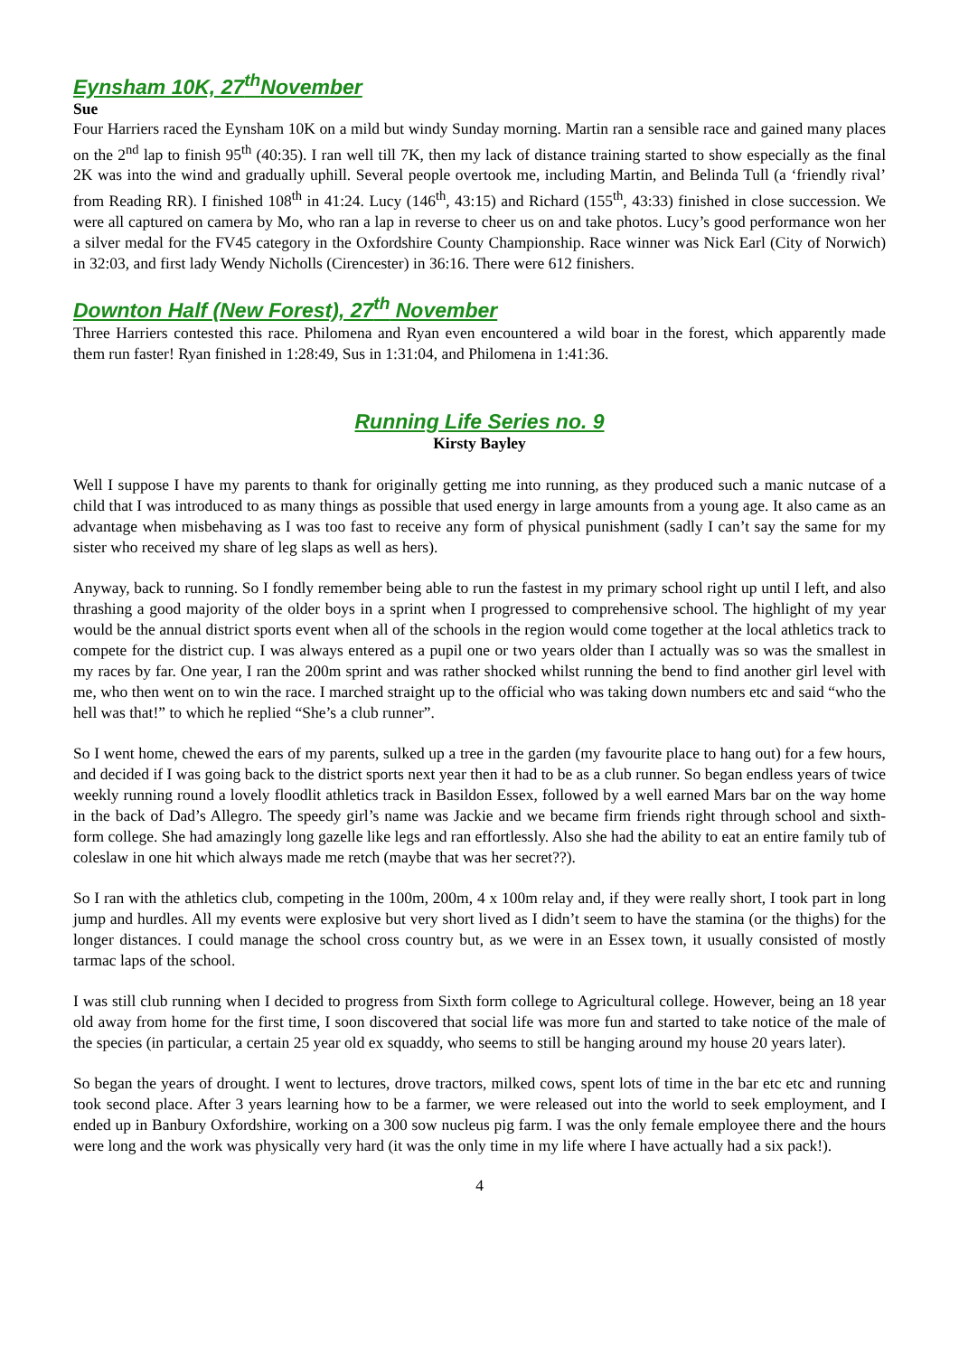Eynsham 10K, 27<sup>th</sup>November
Sue
Four Harriers raced the Eynsham 10K on a mild but windy Sunday morning. Martin ran a sensible race and gained many places on the 2<sup>nd</sup> lap to finish 95<sup>th</sup> (40:35). I ran well till 7K, then my lack of distance training started to show especially as the final 2K was into the wind and gradually uphill. Several people overtook me, including Martin, and Belinda Tull (a ‘friendly rival’ from Reading RR). I finished 108<sup>th</sup> in 41:24. Lucy (146<sup>th</sup>, 43:15) and Richard (155<sup>th</sup>, 43:33) finished in close succession. We were all captured on camera by Mo, who ran a lap in reverse to cheer us on and take photos. Lucy’s good performance won her a silver medal for the FV45 category in the Oxfordshire County Championship. Race winner was Nick Earl (City of Norwich) in 32:03, and first lady Wendy Nicholls (Cirencester) in 36:16. There were 612 finishers.
Downton Half (New Forest), 27<sup>th</sup> November
Three Harriers contested this race. Philomena and Ryan even encountered a wild boar in the forest, which apparently made them run faster! Ryan finished in 1:28:49, Sus in 1:31:04, and Philomena in 1:41:36.
Running Life Series no. 9
Kirsty Bayley
Well I suppose I have my parents to thank for originally getting me into running, as they produced such a manic nutcase of a child that I was introduced to as many things as possible that used energy in large amounts from a young age. It also came as an advantage when misbehaving as I was too fast to receive any form of physical punishment (sadly I can’t say the same for my sister who received my share of leg slaps as well as hers).
Anyway, back to running. So I fondly remember being able to run the fastest in my primary school right up until I left, and also thrashing a good majority of the older boys in a sprint when I progressed to comprehensive school. The highlight of my year would be the annual district sports event when all of the schools in the region would come together at the local athletics track to compete for the district cup. I was always entered as a pupil one or two years older than I actually was so was the smallest in my races by far. One year, I ran the 200m sprint and was rather shocked whilst running the bend to find another girl level with me, who then went on to win the race. I marched straight up to the official who was taking down numbers etc and said “who the hell was that!” to which he replied “She’s a club runner”.
So I went home, chewed the ears of my parents, sulked up a tree in the garden (my favourite place to hang out) for a few hours, and decided if I was going back to the district sports next year then it had to be as a club runner. So began endless years of twice weekly running round a lovely floodlit athletics track in Basildon Essex, followed by a well earned Mars bar on the way home in the back of Dad’s Allegro. The speedy girl’s name was Jackie and we became firm friends right through school and sixth-form college. She had amazingly long gazelle like legs and ran effortlessly. Also she had the ability to eat an entire family tub of coleslaw in one hit which always made me retch (maybe that was her secret??).
So I ran with the athletics club, competing in the 100m, 200m, 4 x 100m relay and, if they were really short, I took part in long jump and hurdles. All my events were explosive but very short lived as I didn’t seem to have the stamina (or the thighs) for the longer distances. I could manage the school cross country but, as we were in an Essex town, it usually consisted of mostly tarmac laps of the school.
I was still club running when I decided to progress from Sixth form college to Agricultural college. However, being an 18 year old away from home for the first time, I soon discovered that social life was more fun and started to take notice of the male of the species (in particular, a certain 25 year old ex squaddy, who seems to still be hanging around my house 20 years later).
So began the years of drought. I went to lectures, drove tractors, milked cows, spent lots of time in the bar etc etc and running took second place. After 3 years learning how to be a farmer, we were released out into the world to seek employment, and I ended up in Banbury Oxfordshire, working on a 300 sow nucleus pig farm. I was the only female employee there and the hours were long and the work was physically very hard (it was the only time in my life where I have actually had a six pack!).
4